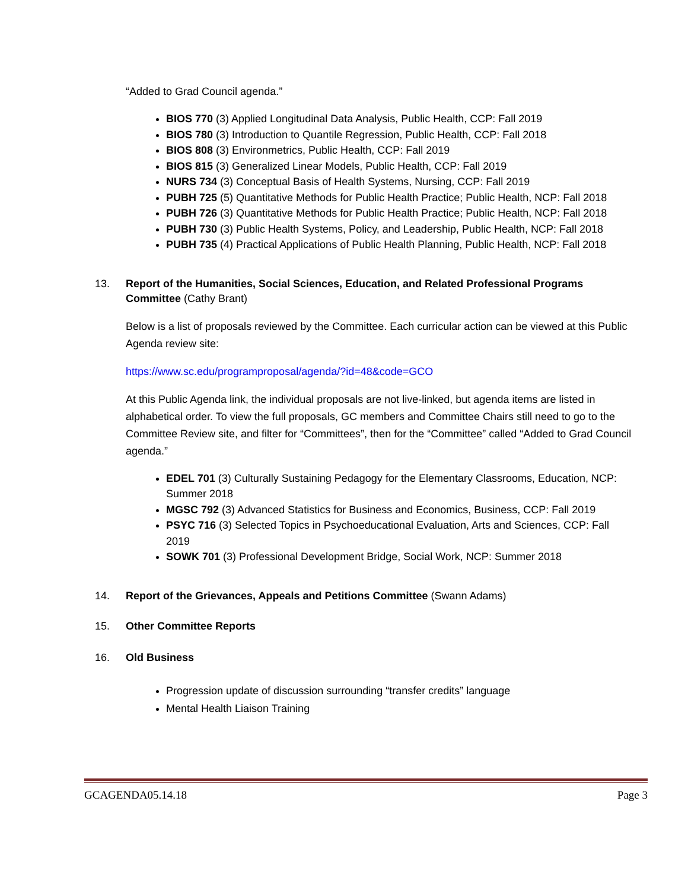“Added to Grad Council agenda.”
BIOS 770 (3) Applied Longitudinal Data Analysis, Public Health, CCP: Fall 2019
BIOS 780 (3) Introduction to Quantile Regression, Public Health, CCP: Fall 2018
BIOS 808 (3) Environmetrics, Public Health, CCP: Fall 2019
BIOS 815 (3) Generalized Linear Models, Public Health, CCP: Fall 2019
NURS 734 (3) Conceptual Basis of Health Systems, Nursing, CCP: Fall 2019
PUBH 725 (5) Quantitative Methods for Public Health Practice; Public Health, NCP: Fall 2018
PUBH 726 (3) Quantitative Methods for Public Health Practice; Public Health, NCP: Fall 2018
PUBH 730 (3) Public Health Systems, Policy, and Leadership, Public Health, NCP: Fall 2018
PUBH 735 (4) Practical Applications of Public Health Planning, Public Health, NCP: Fall 2018
13. Report of the Humanities, Social Sciences, Education, and Related Professional Programs Committee (Cathy Brant)
Below is a list of proposals reviewed by the Committee. Each curricular action can be viewed at this Public Agenda review site:
https://www.sc.edu/programproposal/agenda/?id=48&code=GCO
At this Public Agenda link, the individual proposals are not live-linked, but agenda items are listed in alphabetical order. To view the full proposals, GC members and Committee Chairs still need to go to the Committee Review site, and filter for “Committees”, then for the “Committee” called “Added to Grad Council agenda.”
EDEL 701 (3) Culturally Sustaining Pedagogy for the Elementary Classrooms, Education, NCP: Summer 2018
MGSC 792 (3) Advanced Statistics for Business and Economics, Business, CCP: Fall 2019
PSYC 716 (3) Selected Topics in Psychoeducational Evaluation, Arts and Sciences, CCP: Fall 2019
SOWK 701 (3) Professional Development Bridge, Social Work, NCP: Summer 2018
14. Report of the Grievances, Appeals and Petitions Committee (Swann Adams)
15. Other Committee Reports
16. Old Business
Progression update of discussion surrounding “transfer credits” language
Mental Health Liaison Training
GCAGENDA05.14.18 Page 3